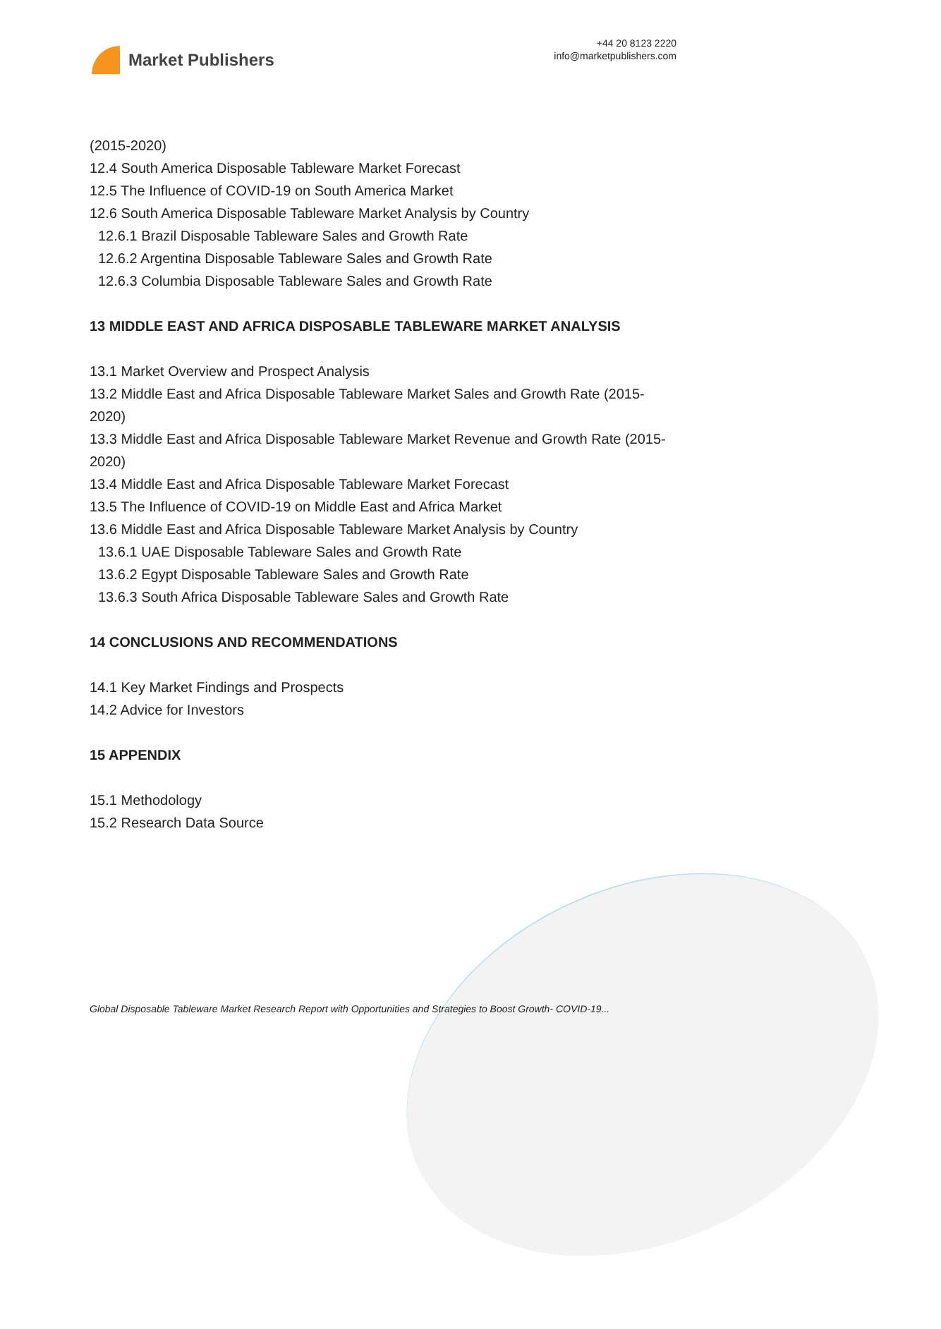Market Publishers
+44 20 8123 2220
info@marketpublishers.com
(2015-2020)
12.4 South America Disposable Tableware Market Forecast
12.5 The Influence of COVID-19 on South America Market
12.6 South America Disposable Tableware Market Analysis by Country
12.6.1 Brazil Disposable Tableware Sales and Growth Rate
12.6.2 Argentina Disposable Tableware Sales and Growth Rate
12.6.3 Columbia Disposable Tableware Sales and Growth Rate
13 MIDDLE EAST AND AFRICA DISPOSABLE TABLEWARE MARKET ANALYSIS
13.1 Market Overview and Prospect Analysis
13.2 Middle East and Africa Disposable Tableware Market Sales and Growth Rate (2015-2020)
13.3 Middle East and Africa Disposable Tableware Market Revenue and Growth Rate (2015-2020)
13.4 Middle East and Africa Disposable Tableware Market Forecast
13.5 The Influence of COVID-19 on Middle East and Africa Market
13.6 Middle East and Africa Disposable Tableware Market Analysis by Country
13.6.1 UAE Disposable Tableware Sales and Growth Rate
13.6.2 Egypt Disposable Tableware Sales and Growth Rate
13.6.3 South Africa Disposable Tableware Sales and Growth Rate
14 CONCLUSIONS AND RECOMMENDATIONS
14.1 Key Market Findings and Prospects
14.2 Advice for Investors
15 APPENDIX
15.1 Methodology
15.2 Research Data Source
Global Disposable Tableware Market Research Report with Opportunities and Strategies to Boost Growth- COVID-19...